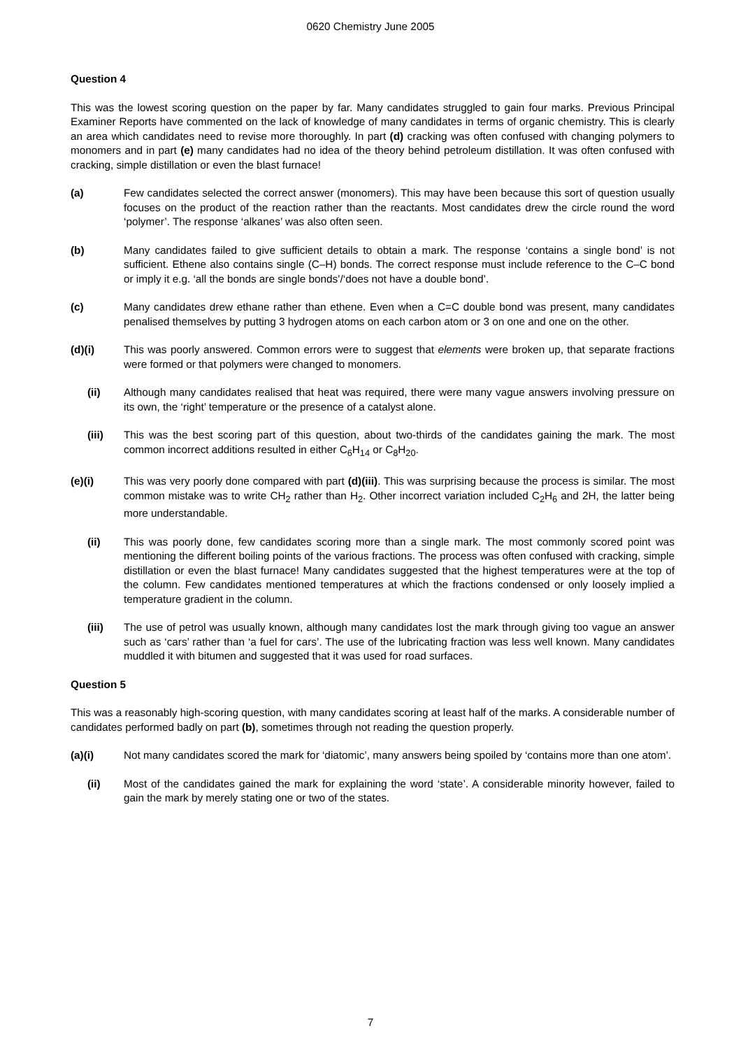0620 Chemistry June 2005
Question 4
This was the lowest scoring question on the paper by far. Many candidates struggled to gain four marks. Previous Principal Examiner Reports have commented on the lack of knowledge of many candidates in terms of organic chemistry. This is clearly an area which candidates need to revise more thoroughly. In part (d) cracking was often confused with changing polymers to monomers and in part (e) many candidates had no idea of the theory behind petroleum distillation. It was often confused with cracking, simple distillation or even the blast furnace!
(a) Few candidates selected the correct answer (monomers). This may have been because this sort of question usually focuses on the product of the reaction rather than the reactants. Most candidates drew the circle round the word ‘polymer’. The response ‘alkanes’ was also often seen.
(b) Many candidates failed to give sufficient details to obtain a mark. The response ‘contains a single bond’ is not sufficient. Ethene also contains single (C–H) bonds. The correct response must include reference to the C–C bond or imply it e.g. ‘all the bonds are single bonds’/‘does not have a double bond’.
(c) Many candidates drew ethane rather than ethene. Even when a C=C double bond was present, many candidates penalised themselves by putting 3 hydrogen atoms on each carbon atom or 3 on one and one on the other.
(d)(i) This was poorly answered. Common errors were to suggest that elements were broken up, that separate fractions were formed or that polymers were changed to monomers.
(ii) Although many candidates realised that heat was required, there were many vague answers involving pressure on its own, the ‘right’ temperature or the presence of a catalyst alone.
(iii) This was the best scoring part of this question, about two-thirds of the candidates gaining the mark. The most common incorrect additions resulted in either C<sub>6</sub>H<sub>14</sub> or C<sub>8</sub>H<sub>20</sub>.
(e)(i) This was very poorly done compared with part (d)(iii). This was surprising because the process is similar. The most common mistake was to write CH<sub>2</sub> rather than H<sub>2</sub>. Other incorrect variation included C<sub>2</sub>H<sub>6</sub> and 2H, the latter being more understandable.
(ii) This was poorly done, few candidates scoring more than a single mark. The most commonly scored point was mentioning the different boiling points of the various fractions. The process was often confused with cracking, simple distillation or even the blast furnace! Many candidates suggested that the highest temperatures were at the top of the column. Few candidates mentioned temperatures at which the fractions condensed or only loosely implied a temperature gradient in the column.
(iii) The use of petrol was usually known, although many candidates lost the mark through giving too vague an answer such as ‘cars’ rather than ‘a fuel for cars’. The use of the lubricating fraction was less well known. Many candidates muddled it with bitumen and suggested that it was used for road surfaces.
Question 5
This was a reasonably high-scoring question, with many candidates scoring at least half of the marks. A considerable number of candidates performed badly on part (b), sometimes through not reading the question properly.
(a)(i) Not many candidates scored the mark for ‘diatomic’, many answers being spoiled by ‘contains more than one atom’.
(ii) Most of the candidates gained the mark for explaining the word ‘state’. A considerable minority however, failed to gain the mark by merely stating one or two of the states.
7